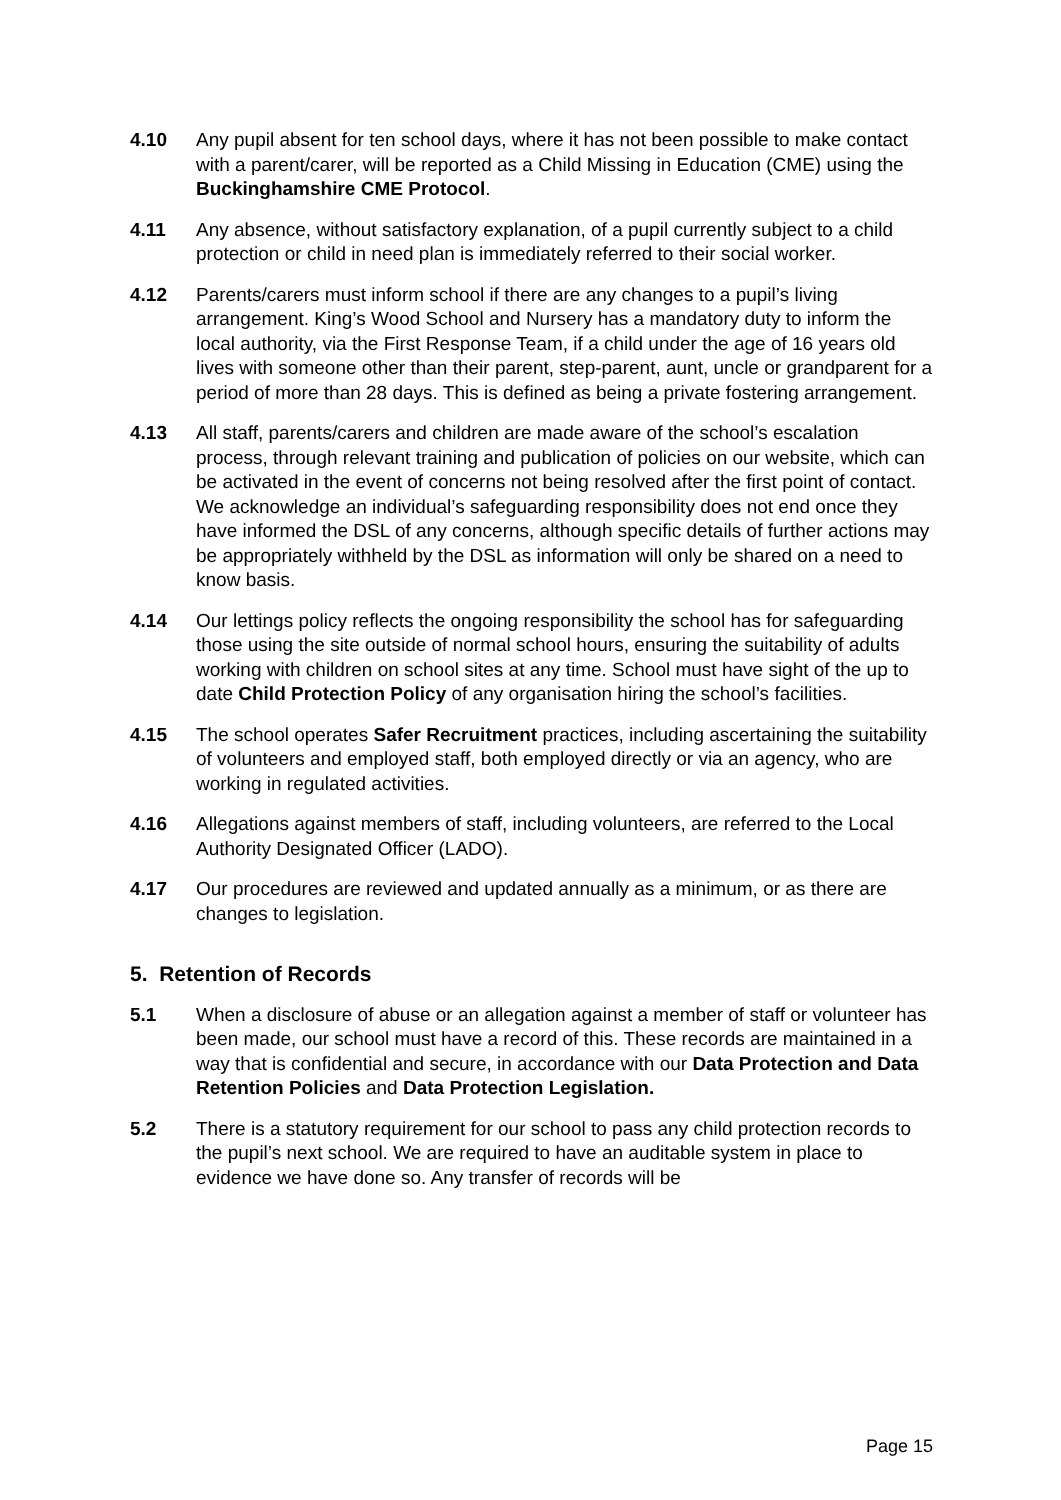4.10 Any pupil absent for ten school days, where it has not been possible to make contact with a parent/carer, will be reported as a Child Missing in Education (CME) using the Buckinghamshire CME Protocol.
4.11 Any absence, without satisfactory explanation, of a pupil currently subject to a child protection or child in need plan is immediately referred to their social worker.
4.12 Parents/carers must inform school if there are any changes to a pupil’s living arrangement. King’s Wood School and Nursery has a mandatory duty to inform the local authority, via the First Response Team, if a child under the age of 16 years old lives with someone other than their parent, step-parent, aunt, uncle or grandparent for a period of more than 28 days. This is defined as being a private fostering arrangement.
4.13 All staff, parents/carers and children are made aware of the school’s escalation process, through relevant training and publication of policies on our website, which can be activated in the event of concerns not being resolved after the first point of contact. We acknowledge an individual’s safeguarding responsibility does not end once they have informed the DSL of any concerns, although specific details of further actions may be appropriately withheld by the DSL as information will only be shared on a need to know basis.
4.14 Our lettings policy reflects the ongoing responsibility the school has for safeguarding those using the site outside of normal school hours, ensuring the suitability of adults working with children on school sites at any time. School must have sight of the up to date Child Protection Policy of any organisation hiring the school’s facilities.
4.15 The school operates Safer Recruitment practices, including ascertaining the suitability of volunteers and employed staff, both employed directly or via an agency, who are working in regulated activities.
4.16 Allegations against members of staff, including volunteers, are referred to the Local Authority Designated Officer (LADO).
4.17 Our procedures are reviewed and updated annually as a minimum, or as there are changes to legislation.
5. Retention of Records
5.1 When a disclosure of abuse or an allegation against a member of staff or volunteer has been made, our school must have a record of this. These records are maintained in a way that is confidential and secure, in accordance with our Data Protection and Data Retention Policies and Data Protection Legislation.
5.2 There is a statutory requirement for our school to pass any child protection records to the pupil’s next school. We are required to have an auditable system in place to evidence we have done so. Any transfer of records will be
Page 15